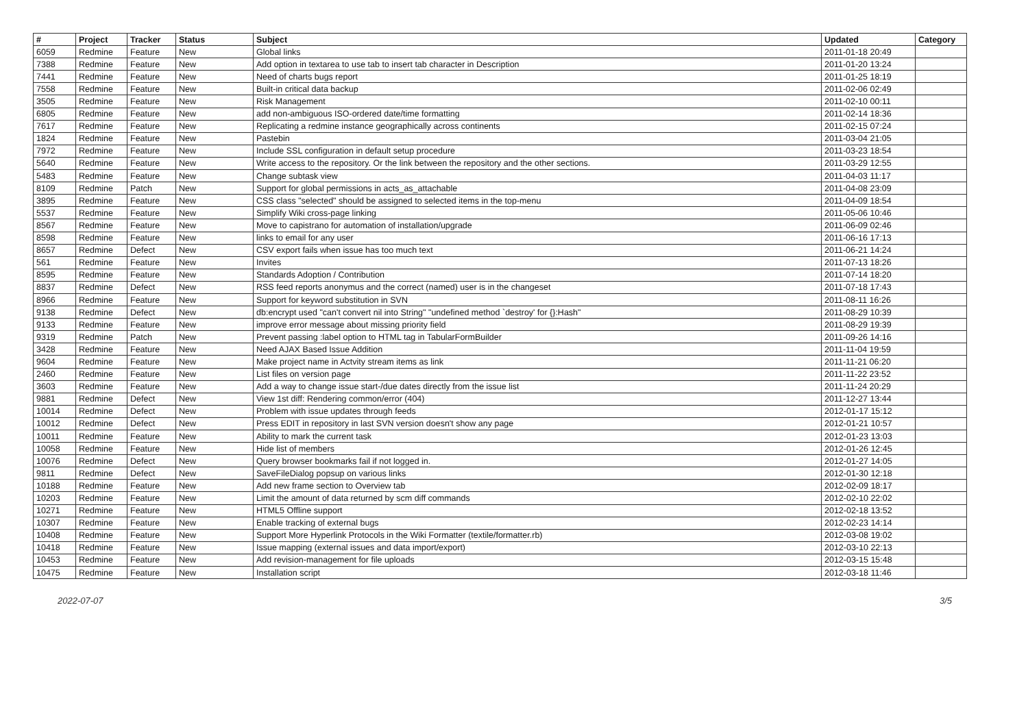| # | Project | Tracker | Status | Subject | Updated | Category |
| --- | --- | --- | --- | --- | --- | --- |
| 6059 | Redmine | Feature | New | Global links | 2011-01-18 20:49 | |
| 7388 | Redmine | Feature | New | Add option in textarea to use tab to insert tab character in Description | 2011-01-20 13:24 | |
| 7441 | Redmine | Feature | New | Need of charts bugs report | 2011-01-25 18:19 | |
| 7558 | Redmine | Feature | New | Built-in critical data backup | 2011-02-06 02:49 | |
| 3505 | Redmine | Feature | New | Risk Management | 2011-02-10 00:11 | |
| 6805 | Redmine | Feature | New | add non-ambiguous ISO-ordered date/time formatting | 2011-02-14 18:36 | |
| 7617 | Redmine | Feature | New | Replicating a redmine instance geographically across continents | 2011-02-15 07:24 | |
| 1824 | Redmine | Feature | New | Pastebin | 2011-03-04 21:05 | |
| 7972 | Redmine | Feature | New | Include SSL configuration in default setup procedure | 2011-03-23 18:54 | |
| 5640 | Redmine | Feature | New | Write access to the repository. Or the link between the repository and the other sections. | 2011-03-29 12:55 | |
| 5483 | Redmine | Feature | New | Change subtask view | 2011-04-03 11:17 | |
| 8109 | Redmine | Patch | New | Support for global permissions in acts_as_attachable | 2011-04-08 23:09 | |
| 3895 | Redmine | Feature | New | CSS class "selected" should be assigned to selected items in the top-menu | 2011-04-09 18:54 | |
| 5537 | Redmine | Feature | New | Simplify Wiki cross-page linking | 2011-05-06 10:46 | |
| 8567 | Redmine | Feature | New | Move to capistrano for automation of installation/upgrade | 2011-06-09 02:46 | |
| 8598 | Redmine | Feature | New | links to email for any user | 2011-06-16 17:13 | |
| 8657 | Redmine | Defect | New | CSV export fails when issue has too much text | 2011-06-21 14:24 | |
| 561 | Redmine | Feature | New | Invites | 2011-07-13 18:26 | |
| 8595 | Redmine | Feature | New | Standards Adoption / Contribution | 2011-07-14 18:20 | |
| 8837 | Redmine | Defect | New | RSS feed reports anonymus and the correct (named) user is in the changeset | 2011-07-18 17:43 | |
| 8966 | Redmine | Feature | New | Support for keyword substitution in SVN | 2011-08-11 16:26 | |
| 9138 | Redmine | Defect | New | db:encrypt used "can't convert nil into String" "undefined method `destroy' for {}:Hash" | 2011-08-29 10:39 | |
| 9133 | Redmine | Feature | New | improve error message about missing priority field | 2011-08-29 19:39 | |
| 9319 | Redmine | Patch | New | Prevent passing :label option to HTML tag in TabularFormBuilder | 2011-09-26 14:16 | |
| 3428 | Redmine | Feature | New | Need AJAX Based Issue Addition | 2011-11-04 19:59 | |
| 9604 | Redmine | Feature | New | Make project name in Actvity stream items as link | 2011-11-21 06:20 | |
| 2460 | Redmine | Feature | New | List files on version page | 2011-11-22 23:52 | |
| 3603 | Redmine | Feature | New | Add a way to change issue start-/due dates directly from the issue list | 2011-11-24 20:29 | |
| 9881 | Redmine | Defect | New | View 1st diff: Rendering common/error (404) | 2011-12-27 13:44 | |
| 10014 | Redmine | Defect | New | Problem with issue updates through feeds | 2012-01-17 15:12 | |
| 10012 | Redmine | Defect | New | Press EDIT in repository in last SVN version doesn't show any page | 2012-01-21 10:57 | |
| 10011 | Redmine | Feature | New | Ability to mark the current task | 2012-01-23 13:03 | |
| 10058 | Redmine | Feature | New | Hide list of members | 2012-01-26 12:45 | |
| 10076 | Redmine | Defect | New | Query browser bookmarks fail if not logged in. | 2012-01-27 14:05 | |
| 9811 | Redmine | Defect | New | SaveFileDialog popsup on various links | 2012-01-30 12:18 | |
| 10188 | Redmine | Feature | New | Add new frame section to Overview tab | 2012-02-09 18:17 | |
| 10203 | Redmine | Feature | New | Limit the amount of data returned by scm diff commands | 2012-02-10 22:02 | |
| 10271 | Redmine | Feature | New | HTML5 Offline support | 2012-02-18 13:52 | |
| 10307 | Redmine | Feature | New | Enable tracking of external bugs | 2012-02-23 14:14 | |
| 10408 | Redmine | Feature | New | Support More Hyperlink Protocols in the Wiki Formatter (textile/formatter.rb) | 2012-03-08 19:02 | |
| 10418 | Redmine | Feature | New | Issue mapping (external issues and data import/export) | 2012-03-10 22:13 | |
| 10453 | Redmine | Feature | New | Add revision-management for file uploads | 2012-03-15 15:48 | |
| 10475 | Redmine | Feature | New | Installation script | 2012-03-18 11:46 | |
2022-07-07 3/5